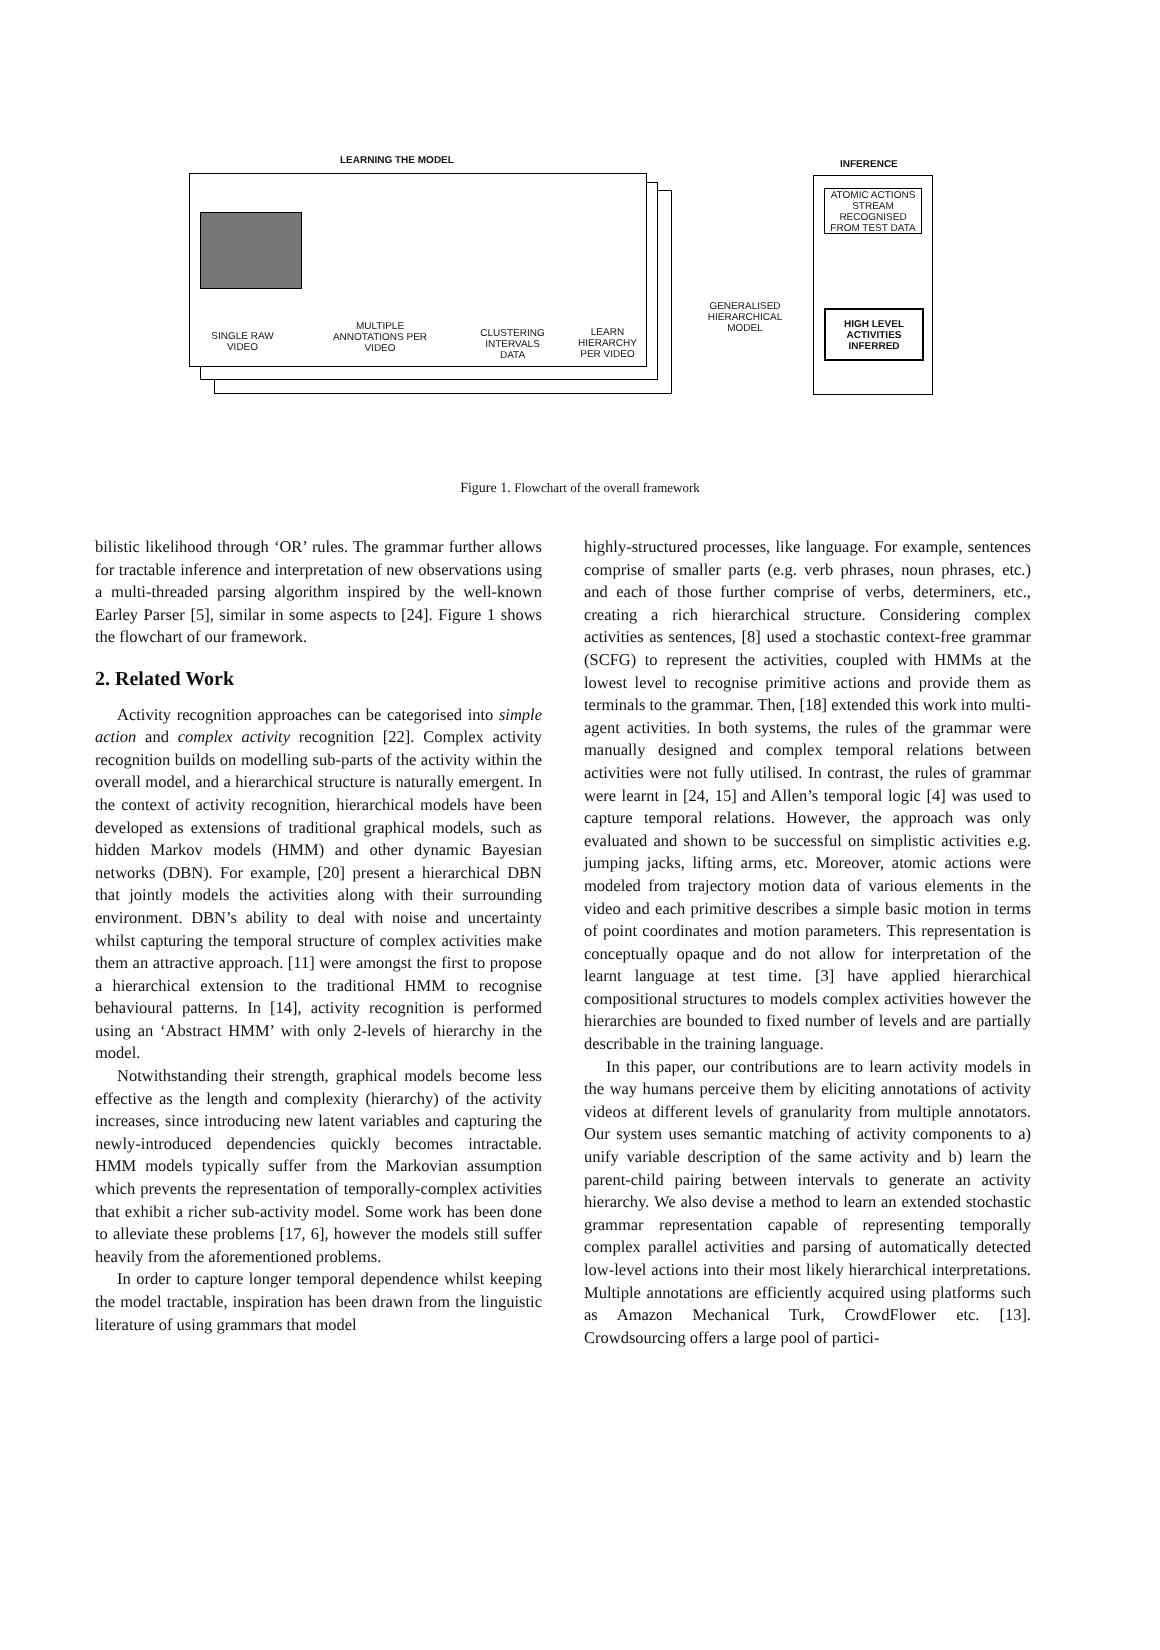LEARNING THE MODEL INFERENCE
SINGLE RAW VIDEO
MULTIPLE ANNOTATIONS PER VIDEO
CLUSTERING INTERVALS DATA
LEARN HIERARCHY PER VIDEO
GENERALISED HIERARCHICAL MODEL
ATOMIC ACTIONS STREAM RECOGNISED FROM TEST DATA
HIGH LEVEL ACTIVITIES INFERRED
Figure 1. Flowchart of the overall framework
bilistic likelihood through ‘OR’ rules. The grammar further allows for tractable inference and interpretation of new observations using a multi-threaded parsing algorithm inspired by the well-known Earley Parser [5], similar in some aspects to [24]. Figure 1 shows the flowchart of our framework.
2. Related Work
Activity recognition approaches can be categorised into simple action and complex activity recognition [22]. Complex activity recognition builds on modelling sub-parts of the activity within the overall model, and a hierarchical structure is naturally emergent. In the context of activity recognition, hierarchical models have been developed as extensions of traditional graphical models, such as hidden Markov models (HMM) and other dynamic Bayesian networks (DBN). For example, [20] present a hierarchical DBN that jointly models the activities along with their surrounding environment. DBN’s ability to deal with noise and uncertainty whilst capturing the temporal structure of complex activities make them an attractive approach. [11] were amongst the first to propose a hierarchical extension to the traditional HMM to recognise behavioural patterns. In [14], activity recognition is performed using an ‘Abstract HMM’ with only 2-levels of hierarchy in the model.
Notwithstanding their strength, graphical models become less effective as the length and complexity (hierarchy) of the activity increases, since introducing new latent variables and capturing the newly-introduced dependencies quickly becomes intractable. HMM models typically suffer from the Markovian assumption which prevents the representation of temporally-complex activities that exhibit a richer sub-activity model. Some work has been done to alleviate these problems [17, 6], however the models still suffer heavily from the aforementioned problems.
In order to capture longer temporal dependence whilst keeping the model tractable, inspiration has been drawn from the linguistic literature of using grammars that model
highly-structured processes, like language. For example, sentences comprise of smaller parts (e.g. verb phrases, noun phrases, etc.) and each of those further comprise of verbs, determiners, etc., creating a rich hierarchical structure. Considering complex activities as sentences, [8] used a stochastic context-free grammar (SCFG) to represent the activities, coupled with HMMs at the lowest level to recognise primitive actions and provide them as terminals to the grammar. Then, [18] extended this work into multi-agent activities. In both systems, the rules of the grammar were manually designed and complex temporal relations between activities were not fully utilised. In contrast, the rules of grammar were learnt in [24, 15] and Allen’s temporal logic [4] was used to capture temporal relations. However, the approach was only evaluated and shown to be successful on simplistic activities e.g. jumping jacks, lifting arms, etc. Moreover, atomic actions were modeled from trajectory motion data of various elements in the video and each primitive describes a simple basic motion in terms of point coordinates and motion parameters. This representation is conceptually opaque and do not allow for interpretation of the learnt language at test time. [3] have applied hierarchical compositional structures to models complex activities however the hierarchies are bounded to fixed number of levels and are partially describable in the training language.
In this paper, our contributions are to learn activity models in the way humans perceive them by eliciting annotations of activity videos at different levels of granularity from multiple annotators. Our system uses semantic matching of activity components to a) unify variable description of the same activity and b) learn the parent-child pairing between intervals to generate an activity hierarchy. We also devise a method to learn an extended stochastic grammar representation capable of representing temporally complex parallel activities and parsing of automatically detected low-level actions into their most likely hierarchical interpretations. Multiple annotations are efficiently acquired using platforms such as Amazon Mechanical Turk, CrowdFlower etc. [13]. Crowdsourcing offers a large pool of partici-